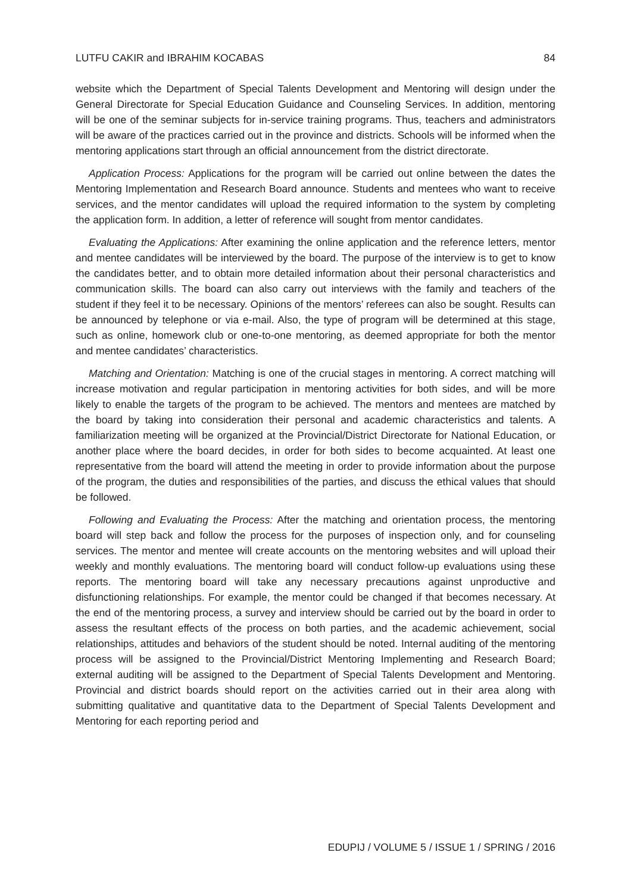LUTFU CAKIR and IBRAHIM KOCABAS 84
website which the Department of Special Talents Development and Mentoring will design under the General Directorate for Special Education Guidance and Counseling Services. In addition, mentoring will be one of the seminar subjects for in-service training programs. Thus, teachers and administrators will be aware of the practices carried out in the province and districts. Schools will be informed when the mentoring applications start through an official announcement from the district directorate.
Application Process: Applications for the program will be carried out online between the dates the Mentoring Implementation and Research Board announce. Students and mentees who want to receive services, and the mentor candidates will upload the required information to the system by completing the application form. In addition, a letter of reference will sought from mentor candidates.
Evaluating the Applications: After examining the online application and the reference letters, mentor and mentee candidates will be interviewed by the board. The purpose of the interview is to get to know the candidates better, and to obtain more detailed information about their personal characteristics and communication skills. The board can also carry out interviews with the family and teachers of the student if they feel it to be necessary. Opinions of the mentors’ referees can also be sought. Results can be announced by telephone or via e-mail. Also, the type of program will be determined at this stage, such as online, homework club or one-to-one mentoring, as deemed appropriate for both the mentor and mentee candidates’ characteristics.
Matching and Orientation: Matching is one of the crucial stages in mentoring. A correct matching will increase motivation and regular participation in mentoring activities for both sides, and will be more likely to enable the targets of the program to be achieved. The mentors and mentees are matched by the board by taking into consideration their personal and academic characteristics and talents. A familiarization meeting will be organized at the Provincial/District Directorate for National Education, or another place where the board decides, in order for both sides to become acquainted. At least one representative from the board will attend the meeting in order to provide information about the purpose of the program, the duties and responsibilities of the parties, and discuss the ethical values that should be followed.
Following and Evaluating the Process: After the matching and orientation process, the mentoring board will step back and follow the process for the purposes of inspection only, and for counseling services. The mentor and mentee will create accounts on the mentoring websites and will upload their weekly and monthly evaluations. The mentoring board will conduct follow-up evaluations using these reports. The mentoring board will take any necessary precautions against unproductive and disfunctioning relationships. For example, the mentor could be changed if that becomes necessary. At the end of the mentoring process, a survey and interview should be carried out by the board in order to assess the resultant effects of the process on both parties, and the academic achievement, social relationships, attitudes and behaviors of the student should be noted. Internal auditing of the mentoring process will be assigned to the Provincial/District Mentoring Implementing and Research Board; external auditing will be assigned to the Department of Special Talents Development and Mentoring. Provincial and district boards should report on the activities carried out in their area along with submitting qualitative and quantitative data to the Department of Special Talents Development and Mentoring for each reporting period and
EDUPIJ / VOLUME 5 / ISSUE 1 / SPRING / 2016